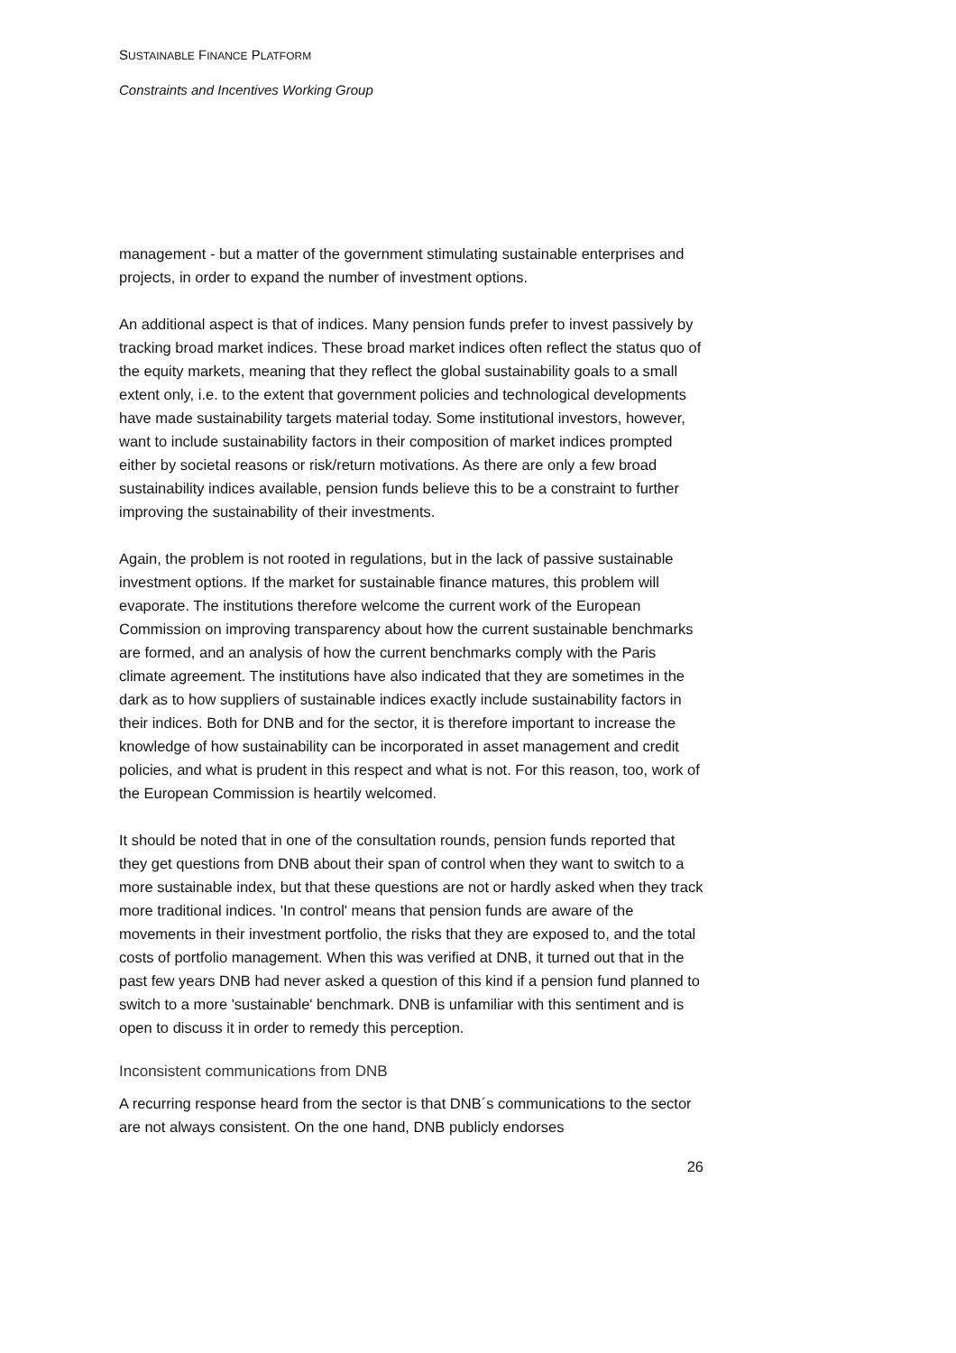SUSTAINABLE FINANCE PLATFORM
Constraints and Incentives Working Group
management - but a matter of the government stimulating sustainable enterprises and projects, in order to expand the number of investment options.
An additional aspect is that of indices. Many pension funds prefer to invest passively by tracking broad market indices. These broad market indices often reflect the status quo of the equity markets, meaning that they reflect the global sustainability goals to a small extent only, i.e. to the extent that government policies and technological developments have made sustainability targets material today. Some institutional investors, however, want to include sustainability factors in their composition of market indices prompted either by societal reasons or risk/return motivations. As there are only a few broad sustainability indices available, pension funds believe this to be a constraint to further improving the sustainability of their investments.
Again, the problem is not rooted in regulations, but in the lack of passive sustainable investment options. If the market for sustainable finance matures, this problem will evaporate. The institutions therefore welcome the current work of the European Commission on improving transparency about how the current sustainable benchmarks are formed, and an analysis of how the current benchmarks comply with the Paris climate agreement. The institutions have also indicated that they are sometimes in the dark as to how suppliers of sustainable indices exactly include sustainability factors in their indices. Both for DNB and for the sector, it is therefore important to increase the knowledge of how sustainability can be incorporated in asset management and credit policies, and what is prudent in this respect and what is not. For this reason, too, work of the European Commission is heartily welcomed.
It should be noted that in one of the consultation rounds, pension funds reported that they get questions from DNB about their span of control when they want to switch to a more sustainable index, but that these questions are not or hardly asked when they track more traditional indices. 'In control' means that pension funds are aware of the movements in their investment portfolio, the risks that they are exposed to, and the total costs of portfolio management. When this was verified at DNB, it turned out that in the past few years DNB had never asked a question of this kind if a pension fund planned to switch to a more 'sustainable' benchmark. DNB is unfamiliar with this sentiment and is open to discuss it in order to remedy this perception.
Inconsistent communications from DNB
A recurring response heard from the sector is that DNB´s communications to the sector are not always consistent. On the one hand, DNB publicly endorses
26